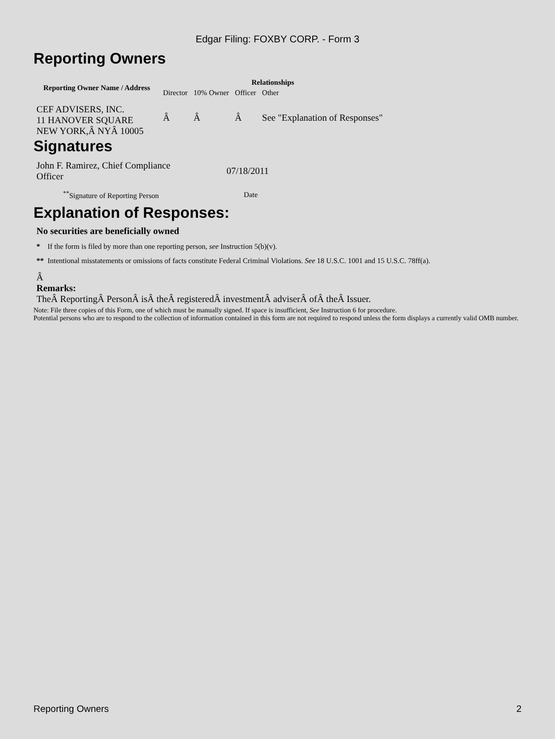Edgar Filing: FOXBY CORP. - Form 3
Reporting Owners
| Reporting Owner Name / Address | Relationships | | | |
| --- | --- | --- | --- | --- |
| | Director | 10% Owner | Officer | Other |
| CEF ADVISERS, INC. 11 HANOVER SQUARE NEW YORK,Â NYÂ 10005 | Â | Â | Â | See "Explanation of Responses" |
Signatures
| John F. Ramirez, Chief Compliance Officer | 07/18/2011 |
| <sup>**</sup> Signature of Reporting Person | Date |
Explanation of Responses:
No securities are beneficially owned
* If the form is filed by more than one reporting person, see Instruction 5(b)(v).
** Intentional misstatements or omissions of facts constitute Federal Criminal Violations. See 18 U.S.C. 1001 and 15 U.S.C. 78ff(a).
Â
Remarks:
TheÂ ReportingÂ PersonÂ isÂ theÂ registeredÂ investmentÂ adviserÂ ofÂ theÂ Issuer.
Note: File three copies of this Form, one of which must be manually signed. If space is insufficient, See Instruction 6 for procedure.
Potential persons who are to respond to the collection of information contained in this form are not required to respond unless the form displays a currently valid OMB number.
Reporting Owners 2